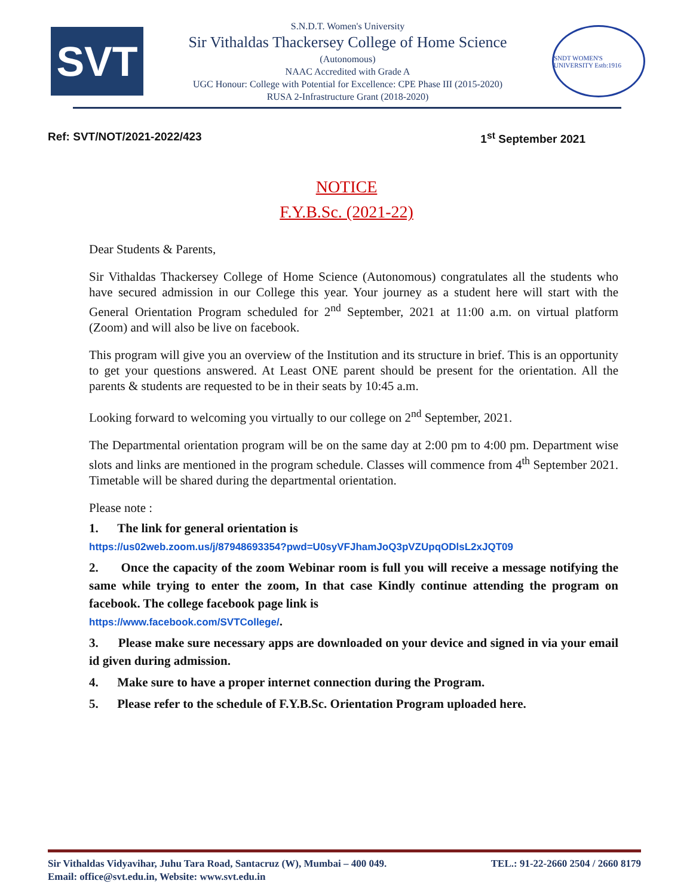SVT
S.N.D.T. Women's University
Sir Vithaldas Thackersey College of Home Science
(Autonomous)
NAAC Accredited with Grade A
UGC Honour: College with Potential for Excellence: CPE Phase III (2015-2020)
RUSA 2-Infrastructure Grant (2018-2020)
SNDT WOMEN'S UNIVERSITY Estb:1916
Ref: SVT/NOT/2021-2022/423 1<sup>st</sup> September 2021
NOTICE
F.Y.B.Sc. (2021-22)
Dear Students & Parents,
Sir Vithaldas Thackersey College of Home Science (Autonomous) congratulates all the students who have secured admission in our College this year. Your journey as a student here will start with the General Orientation Program scheduled for 2<sup>nd</sup> September, 2021 at 11:00 a.m. on virtual platform (Zoom) and will also be live on facebook.
This program will give you an overview of the Institution and its structure in brief. This is an opportunity to get your questions answered. At Least ONE parent should be present for the orientation. All the parents & students are requested to be in their seats by 10:45 a.m.
Looking forward to welcoming you virtually to our college on 2<sup>nd</sup> September, 2021.
The Departmental orientation program will be on the same day at 2:00 pm to 4:00 pm. Department wise slots and links are mentioned in the program schedule. Classes will commence from 4<sup>th</sup> September 2021. Timetable will be shared during the departmental orientation.
Please note :
1. The link for general orientation is
https://us02web.zoom.us/j/87948693354?pwd=U0syVFJhamJoQ3pVZUpqODlsL2xJQT09
2. Once the capacity of the zoom Webinar room is full you will receive a message notifying the same while trying to enter the zoom, In that case Kindly continue attending the program on facebook. The college facebook page link is
https://www.facebook.com/SVTCollege/.
3. Please make sure necessary apps are downloaded on your device and signed in via your email id given during admission.
4. Make sure to have a proper internet connection during the Program.
5. Please refer to the schedule of F.Y.B.Sc. Orientation Program uploaded here.
Sir Vithaldas Vidyavihar, Juhu Tara Road, Santacruz (W), Mumbai – 400 049. TEL.: 91-22-2660 2504 / 2660 8179
Email: office@svt.edu.in, Website: www.svt.edu.in